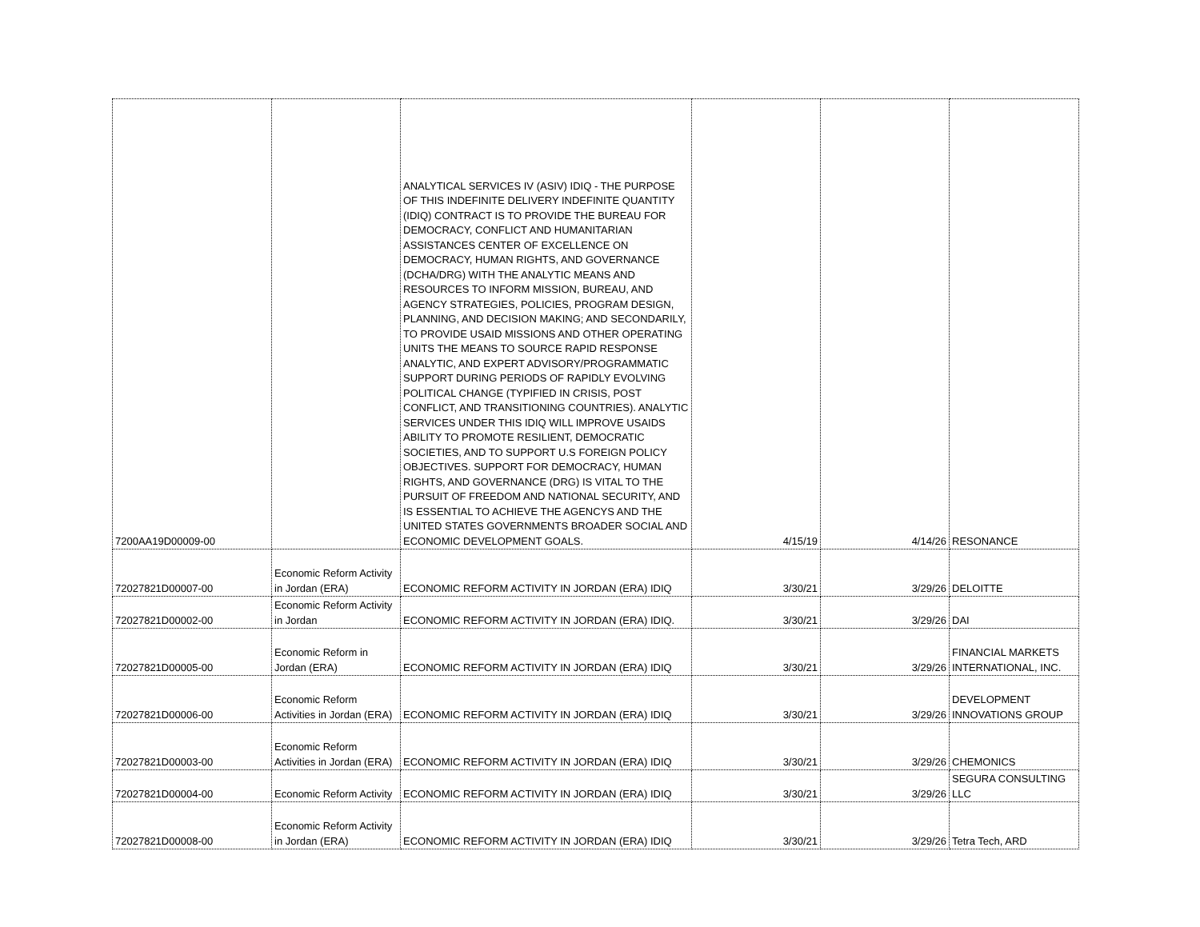| 7200AA19D00009-00 | | ANALYTICAL SERVICES IV (ASIV) IDIQ - THE PURPOSE OF THIS INDEFINITE DELIVERY INDEFINITE QUANTITY (IDIQ) CONTRACT IS TO PROVIDE THE BUREAU FOR DEMOCRACY, CONFLICT AND HUMANITARIAN ASSISTANCES CENTER OF EXCELLENCE ON DEMOCRACY, HUMAN RIGHTS, AND GOVERNANCE (DCHA/DRG) WITH THE ANALYTIC MEANS AND RESOURCES TO INFORM MISSION, BUREAU, AND AGENCY STRATEGIES, POLICIES, PROGRAM DESIGN, PLANNING, AND DECISION MAKING; AND SECONDARILY, TO PROVIDE USAID MISSIONS AND OTHER OPERATING UNITS THE MEANS TO SOURCE RAPID RESPONSE ANALYTIC, AND EXPERT ADVISORY/PROGRAMMATIC SUPPORT DURING PERIODS OF RAPIDLY EVOLVING POLITICAL CHANGE (TYPIFIED IN CRISIS, POST CONFLICT, AND TRANSITIONING COUNTRIES). ANALYTIC SERVICES UNDER THIS IDIQ WILL IMPROVE USAIDS ABILITY TO PROMOTE RESILIENT, DEMOCRATIC SOCIETIES, AND TO SUPPORT U.S FOREIGN POLICY OBJECTIVES. SUPPORT FOR DEMOCRACY, HUMAN RIGHTS, AND GOVERNANCE (DRG) IS VITAL TO THE PURSUIT OF FREEDOM AND NATIONAL SECURITY, AND IS ESSENTIAL TO ACHIEVE THE AGENCYS AND THE UNITED STATES GOVERNMENTS BROADER SOCIAL AND ECONOMIC DEVELOPMENT GOALS. | 4/15/19 | 4/14/26 | RESONANCE |
| 72027821D00007-00 | Economic Reform Activity in Jordan (ERA) | ECONOMIC REFORM ACTIVITY IN JORDAN (ERA) IDIQ | 3/30/21 | 3/29/26 | DELOITTE |
| 72027821D00002-00 | Economic Reform Activity in Jordan | ECONOMIC REFORM ACTIVITY IN JORDAN (ERA) IDIQ. | 3/30/21 | 3/29/26 | DAI |
| 72027821D00005-00 | Economic Reform in Jordan (ERA) | ECONOMIC REFORM ACTIVITY IN JORDAN (ERA) IDIQ | 3/30/21 | 3/29/26 | FINANCIAL MARKETS INTERNATIONAL, INC. |
| 72027821D00006-00 | Economic Reform Activities in Jordan (ERA) | ECONOMIC REFORM ACTIVITY IN JORDAN (ERA) IDIQ | 3/30/21 | 3/29/26 | DEVELOPMENT INNOVATIONS GROUP |
| 72027821D00003-00 | Economic Reform Activities in Jordan (ERA) | ECONOMIC REFORM ACTIVITY IN JORDAN (ERA) IDIQ | 3/30/21 | 3/29/26 | CHEMONICS |
| 72027821D00004-00 | Economic Reform Activity | ECONOMIC REFORM ACTIVITY IN JORDAN (ERA) IDIQ | 3/30/21 | 3/29/26 | SEGURA CONSULTING LLC |
| 72027821D00008-00 | Economic Reform Activity in Jordan (ERA) | ECONOMIC REFORM ACTIVITY IN JORDAN (ERA) IDIQ | 3/30/21 | 3/29/26 | Tetra Tech, ARD |